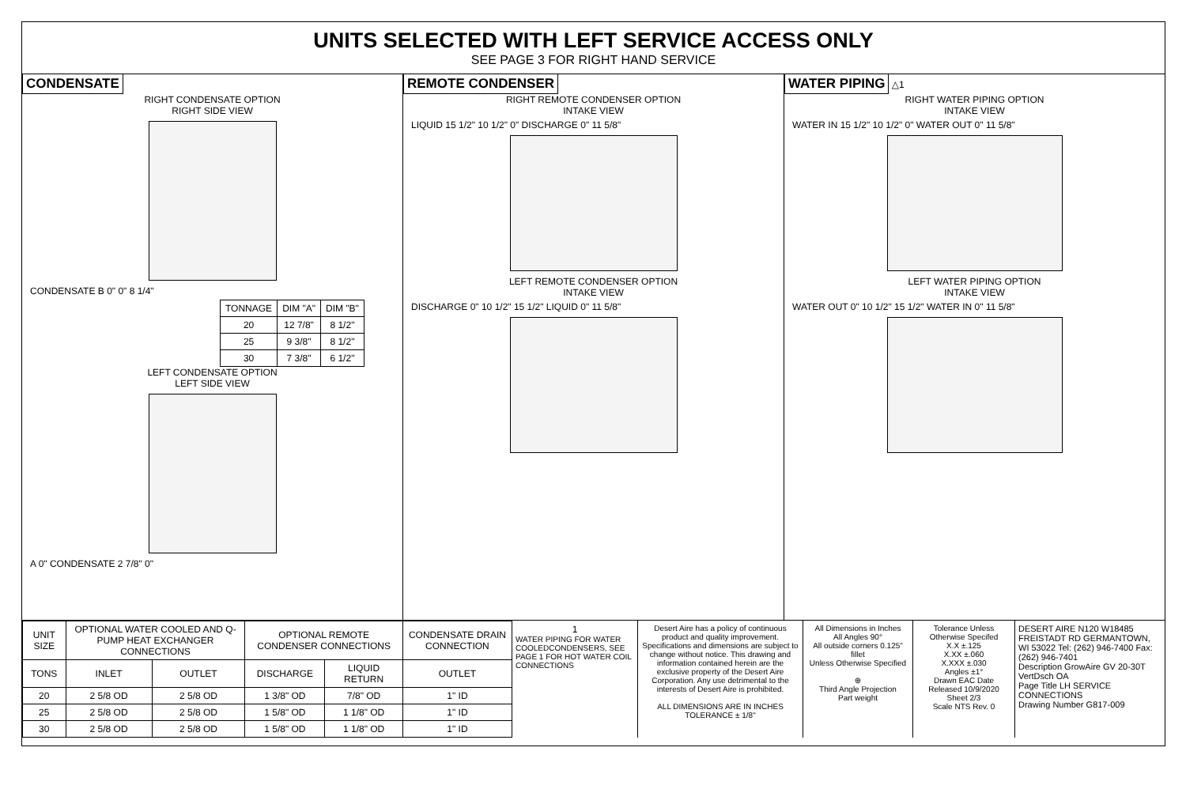UNITS SELECTED WITH LEFT SERVICE ACCESS ONLY
SEE PAGE 3 FOR RIGHT HAND SERVICE
CONDENSATE
RIGHT CONDENSATE OPTION
RIGHT SIDE VIEW
CONDENSATE B 0" 0" 8 1/4"
| TONNAGE | DIM "A" | DIM "B" |
| --- | --- | --- |
| 20 | 12 7/8" | 8 1/2" |
| 25 | 9 3/8" | 8 1/2" |
| 30 | 7 3/8" | 6 1/2" |
LEFT CONDENSATE OPTION
LEFT SIDE VIEW
A 0" CONDENSATE 2 7/8" 0"
REMOTE CONDENSER
RIGHT REMOTE CONDENSER OPTION
INTAKE VIEW
LIQUID 15 1/2" 10 1/2" 0" DISCHARGE 0" 11 5/8"
LEFT REMOTE CONDENSER OPTION
INTAKE VIEW
DISCHARGE 0" 10 1/2" 15 1/2" LIQUID 0" 11 5/8"
WATER PIPING
△1
RIGHT WATER PIPING OPTION
INTAKE VIEW
WATER IN 15 1/2" 10 1/2" 0" WATER OUT 0" 11 5/8"
LEFT WATER PIPING OPTION
INTAKE VIEW
WATER OUT 0" 10 1/2" 15 1/2" WATER IN 0" 11 5/8"
| UNIT SIZE | OPTIONAL WATER COOLED AND Q-PUMP HEAT EXCHANGER CONNECTIONS | | OPTIONAL REMOTE CONDENSER CONNECTIONS | | CONDENSATE DRAIN CONNECTION |
| TONS | INLET | OUTLET | DISCHARGE | LIQUID RETURN | OUTLET |
| 20 | 2 5/8 OD | 2 5/8 OD | 1 3/8" OD | 7/8" OD | 1" ID |
| 25 | 2 5/8 OD | 2 5/8 OD | 1 5/8" OD | 1 1/8" OD | 1" ID |
| 30 | 2 5/8 OD | 2 5/8 OD | 1 5/8" OD | 1 1/8" OD | 1" ID |
1
WATER PIPING FOR WATER COOLEDCONDENSERS, SEE PAGE 1 FOR HOT WATER COIL CONNECTIONS
Desert Aire has a policy of continuous product and quality improvement. Specifications and dimensions are subject to change without notice. This drawing and information contained herein are the exclusive property of the Desert Aire Corporation. Any use detrimental to the interests of Desert Aire is prohibited.
ALL DIMENSIONS ARE IN INCHES TOLERANCE ± 1/8"
All Dimensions in Inches
All Angles 90°
All outside corners 0.125" fillet
Unless Otherwise Specified
⊕
Third Angle Projection
Part weight
Tolerance Unless Otherwise Specifed
X.X ±.125
X.XX ±.060
X.XXX ±.030
Angles ±1°
Drawn EAC Date Released 10/9/2020
Sheet 2/3
Scale NTS Rev. 0
DESERT AIRE N120 W18485 FREISTADT RD GERMANTOWN, WI 53022 Tel: (262) 946-7400 Fax: (262) 946-7401
Description GrowAire GV 20-30T VertDsch OA
Page Title LH SERVICE CONNECTIONS
Drawing Number G817-009